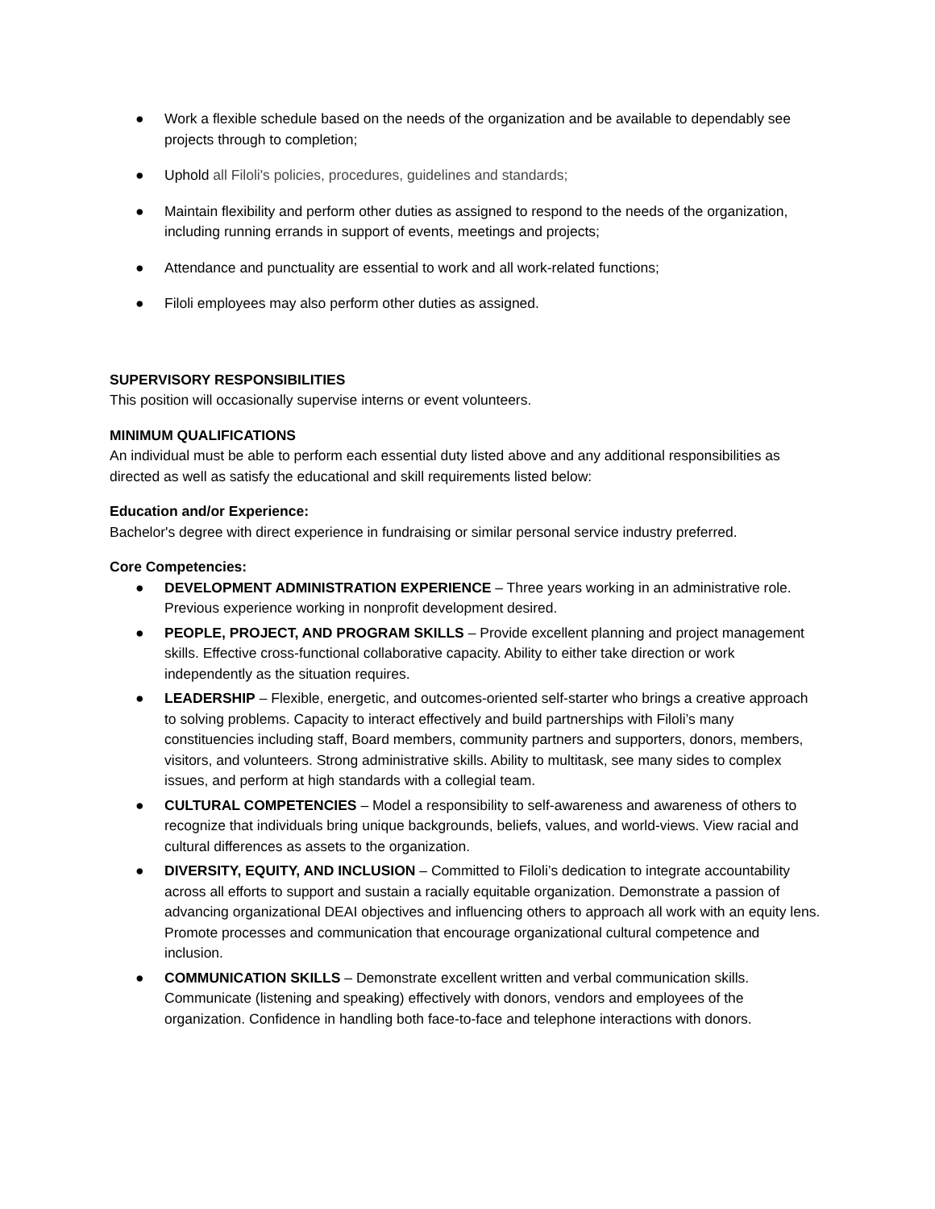● Work a flexible schedule based on the needs of the organization and be available to dependably see projects through to completion;
● Uphold all Filoli's policies, procedures, guidelines and standards;
● Maintain flexibility and perform other duties as assigned to respond to the needs of the organization, including running errands in support of events, meetings and projects;
● Attendance and punctuality are essential to work and all work-related functions;
● Filoli employees may also perform other duties as assigned.
SUPERVISORY RESPONSIBILITIES
This position will occasionally supervise interns or event volunteers.
MINIMUM QUALIFICATIONS
An individual must be able to perform each essential duty listed above and any additional responsibilities as directed as well as satisfy the educational and skill requirements listed below:
Education and/or Experience:
Bachelor's degree with direct experience in fundraising or similar personal service industry preferred.
Core Competencies:
● DEVELOPMENT ADMINISTRATION EXPERIENCE – Three years working in an administrative role. Previous experience working in nonprofit development desired.
● PEOPLE, PROJECT, AND PROGRAM SKILLS – Provide excellent planning and project management skills. Effective cross-functional collaborative capacity. Ability to either take direction or work independently as the situation requires.
● LEADERSHIP – Flexible, energetic, and outcomes-oriented self-starter who brings a creative approach to solving problems. Capacity to interact effectively and build partnerships with Filoli’s many constituencies including staff, Board members, community partners and supporters, donors, members, visitors, and volunteers. Strong administrative skills. Ability to multitask, see many sides to complex issues, and perform at high standards with a collegial team.
● CULTURAL COMPETENCIES – Model a responsibility to self-awareness and awareness of others to recognize that individuals bring unique backgrounds, beliefs, values, and world-views. View racial and cultural differences as assets to the organization.
● DIVERSITY, EQUITY, AND INCLUSION – Committed to Filoli’s dedication to integrate accountability across all efforts to support and sustain a racially equitable organization. Demonstrate a passion of advancing organizational DEAI objectives and influencing others to approach all work with an equity lens. Promote processes and communication that encourage organizational cultural competence and inclusion.
● COMMUNICATION SKILLS – Demonstrate excellent written and verbal communication skills. Communicate (listening and speaking) effectively with donors, vendors and employees of the organization. Confidence in handling both face-to-face and telephone interactions with donors.